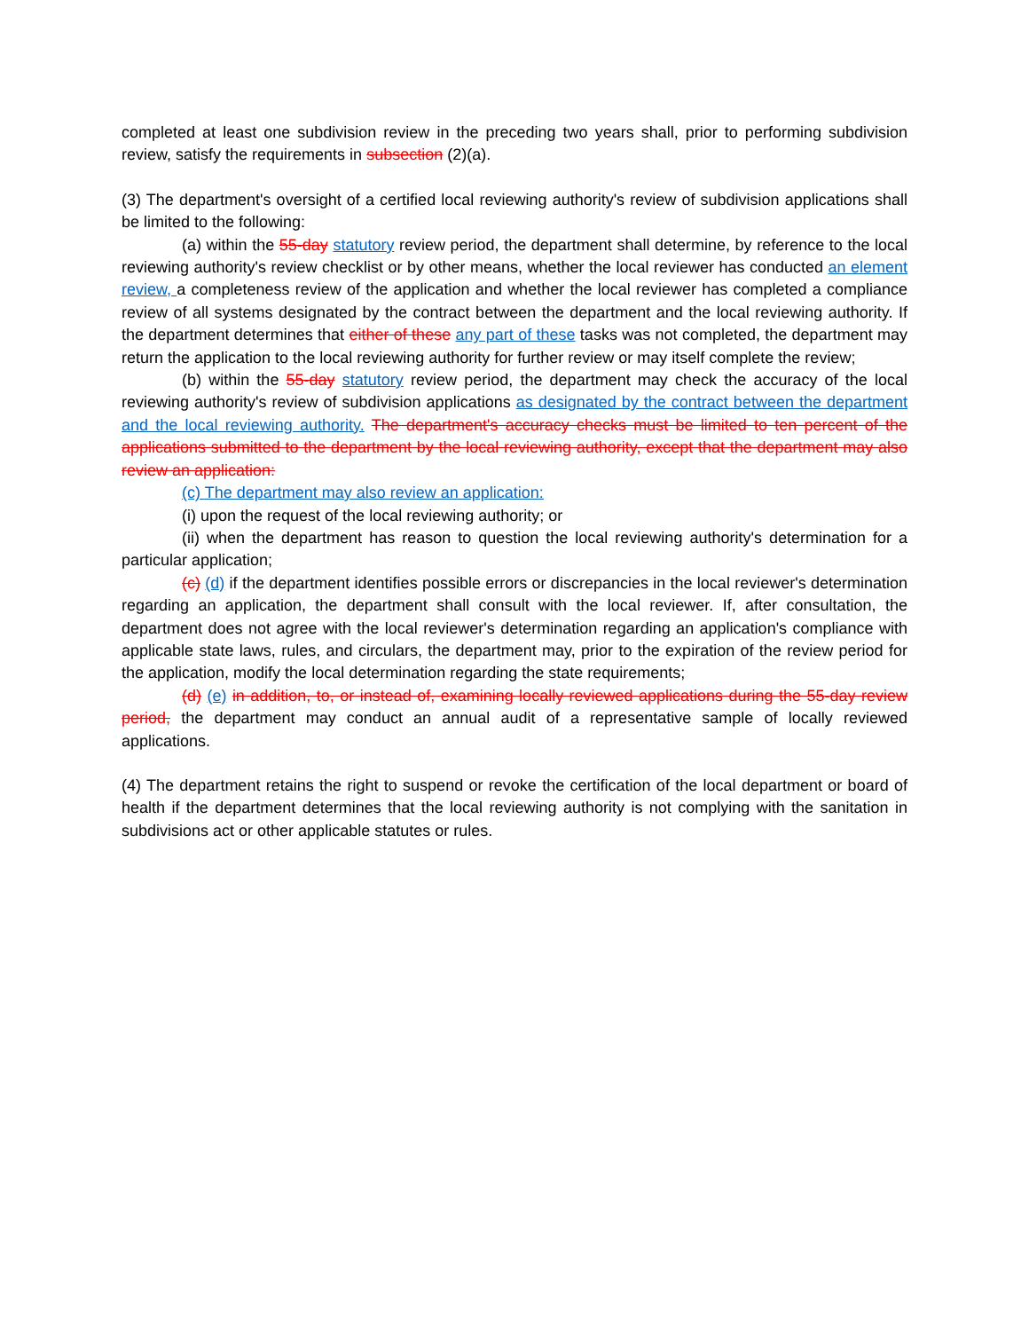completed at least one subdivision review in the preceding two years shall, prior to performing subdivision review, satisfy the requirements in subsection (2)(a).
(3) The department's oversight of a certified local reviewing authority's review of subdivision applications shall be limited to the following:
(a) within the 55-day statutory review period, the department shall determine, by reference to the local reviewing authority's review checklist or by other means, whether the local reviewer has conducted an element review, a completeness review of the application and whether the local reviewer has completed a compliance review of all systems designated by the contract between the department and the local reviewing authority. If the department determines that either of these any part of these tasks was not completed, the department may return the application to the local reviewing authority for further review or may itself complete the review;
(b) within the 55-day statutory review period, the department may check the accuracy of the local reviewing authority's review of subdivision applications as designated by the contract between the department and the local reviewing authority. The department's accuracy checks must be limited to ten percent of the applications submitted to the department by the local reviewing authority, except that the department may also review an application:
(c) The department may also review an application:
(i) upon the request of the local reviewing authority; or
(ii) when the department has reason to question the local reviewing authority's determination for a particular application;
(c) (d) if the department identifies possible errors or discrepancies in the local reviewer's determination regarding an application, the department shall consult with the local reviewer. If, after consultation, the department does not agree with the local reviewer's determination regarding an application's compliance with applicable state laws, rules, and circulars, the department may, prior to the expiration of the review period for the application, modify the local determination regarding the state requirements;
(d) (e) in addition, to, or instead of, examining locally reviewed applications during the 55-day review period, the department may conduct an annual audit of a representative sample of locally reviewed applications.
(4) The department retains the right to suspend or revoke the certification of the local department or board of health if the department determines that the local reviewing authority is not complying with the sanitation in subdivisions act or other applicable statutes or rules.